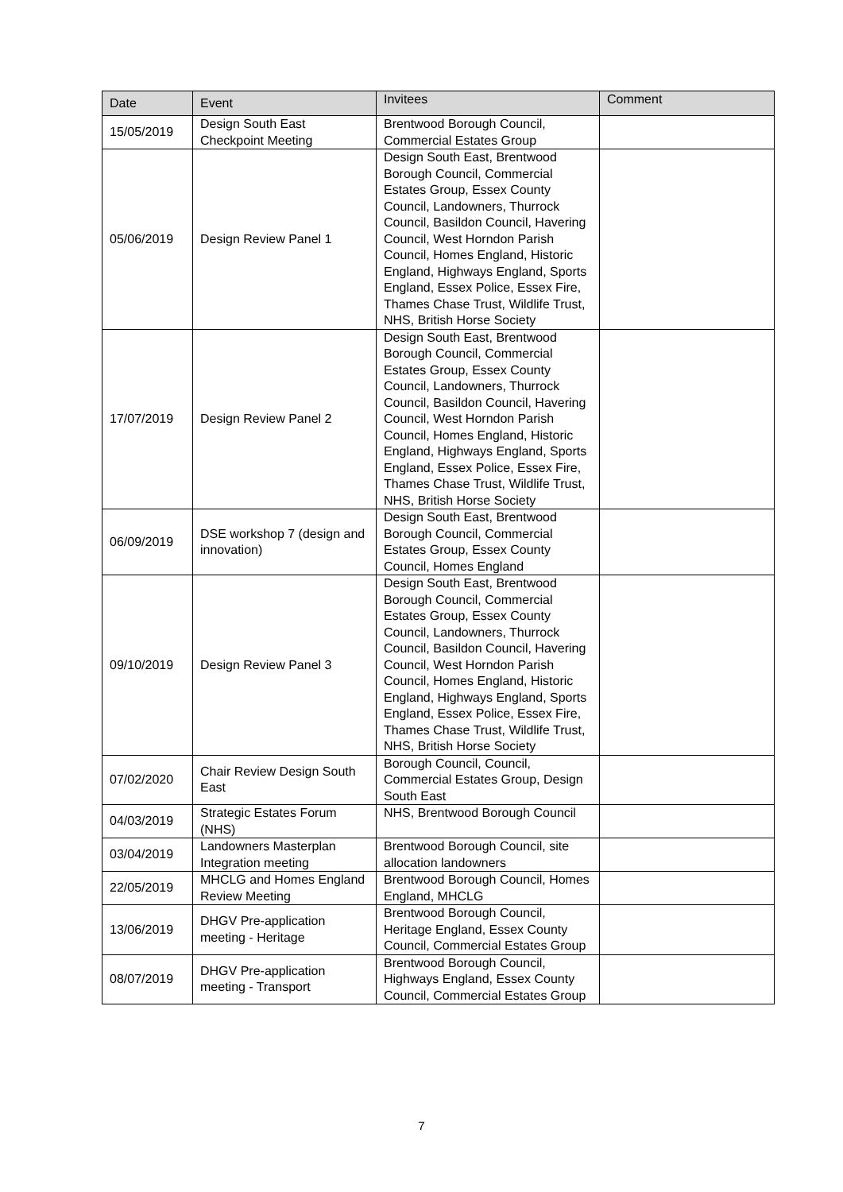| Date | Event | Invitees | Comment |
| --- | --- | --- | --- |
| 15/05/2019 | Design South East Checkpoint Meeting | Brentwood Borough Council, Commercial Estates Group | |
| 05/06/2019 | Design Review Panel 1 | Design South East, Brentwood Borough Council, Commercial Estates Group, Essex County Council, Landowners, Thurrock Council, Basildon Council, Havering Council, West Horndon Parish Council, Homes England, Historic England, Highways England, Sports England, Essex Police, Essex Fire, Thames Chase Trust, Wildlife Trust, NHS, British Horse Society | |
| 17/07/2019 | Design Review Panel 2 | Design South East, Brentwood Borough Council, Commercial Estates Group, Essex County Council, Landowners, Thurrock Council, Basildon Council, Havering Council, West Horndon Parish Council, Homes England, Historic England, Highways England, Sports England, Essex Police, Essex Fire, Thames Chase Trust, Wildlife Trust, NHS, British Horse Society | |
| 06/09/2019 | DSE workshop 7 (design and innovation) | Design South East, Brentwood Borough Council, Commercial Estates Group, Essex County Council, Homes England | |
| 09/10/2019 | Design Review Panel 3 | Design South East, Brentwood Borough Council, Commercial Estates Group, Essex County Council, Landowners, Thurrock Council, Basildon Council, Havering Council, West Horndon Parish Council, Homes England, Historic England, Highways England, Sports England, Essex Police, Essex Fire, Thames Chase Trust, Wildlife Trust, NHS, British Horse Society | |
| 07/02/2020 | Chair Review Design South East | Borough Council, Council, Commercial Estates Group, Design South East | |
| 04/03/2019 | Strategic Estates Forum (NHS) | NHS, Brentwood Borough Council | |
| 03/04/2019 | Landowners Masterplan Integration meeting | Brentwood Borough Council, site allocation landowners | |
| 22/05/2019 | MHCLG and Homes England Review Meeting | Brentwood Borough Council, Homes England, MHCLG | |
| 13/06/2019 | DHGV Pre-application meeting - Heritage | Brentwood Borough Council, Heritage England, Essex County Council, Commercial Estates Group | |
| 08/07/2019 | DHGV Pre-application meeting - Transport | Brentwood Borough Council, Highways England, Essex County Council, Commercial Estates Group | |
7